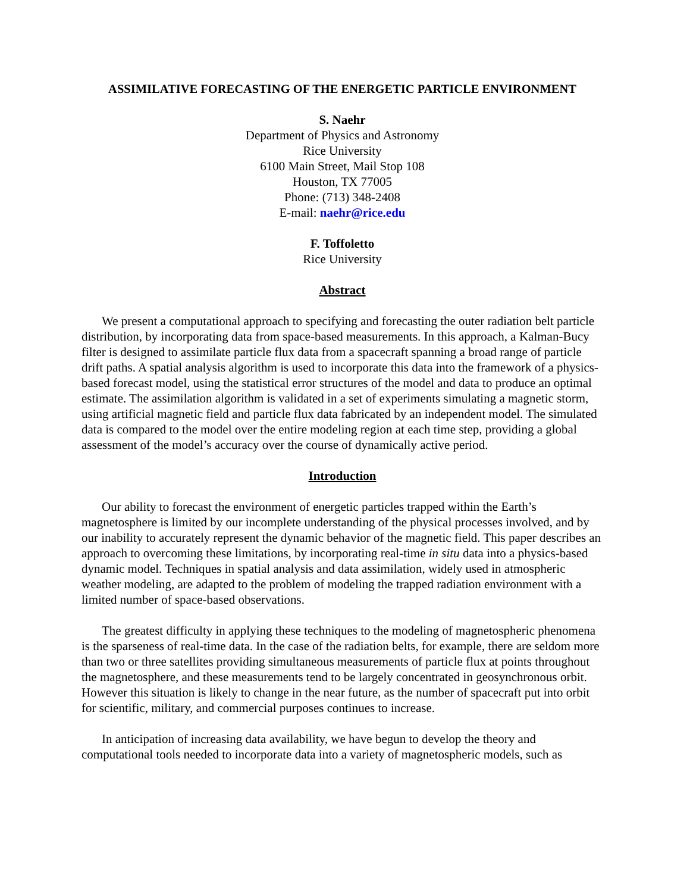ASSIMILATIVE FORECASTING OF THE ENERGETIC PARTICLE ENVIRONMENT
S. Naehr
Department of Physics and Astronomy
Rice University
6100 Main Street, Mail Stop 108
Houston, TX 77005
Phone: (713) 348-2408
E-mail: naehr@rice.edu
F. Toffoletto
Rice University
Abstract
We present a computational approach to specifying and forecasting the outer radiation belt particle distribution, by incorporating data from space-based measurements. In this approach, a Kalman-Bucy filter is designed to assimilate particle flux data from a spacecraft spanning a broad range of particle drift paths. A spatial analysis algorithm is used to incorporate this data into the framework of a physics-based forecast model, using the statistical error structures of the model and data to produce an optimal estimate. The assimilation algorithm is validated in a set of experiments simulating a magnetic storm, using artificial magnetic field and particle flux data fabricated by an independent model. The simulated data is compared to the model over the entire modeling region at each time step, providing a global assessment of the model’s accuracy over the course of dynamically active period.
Introduction
Our ability to forecast the environment of energetic particles trapped within the Earth’s magnetosphere is limited by our incomplete understanding of the physical processes involved, and by our inability to accurately represent the dynamic behavior of the magnetic field. This paper describes an approach to overcoming these limitations, by incorporating real-time in situ data into a physics-based dynamic model. Techniques in spatial analysis and data assimilation, widely used in atmospheric weather modeling, are adapted to the problem of modeling the trapped radiation environment with a limited number of space-based observations.
The greatest difficulty in applying these techniques to the modeling of magnetospheric phenomena is the sparseness of real-time data. In the case of the radiation belts, for example, there are seldom more than two or three satellites providing simultaneous measurements of particle flux at points throughout the magnetosphere, and these measurements tend to be largely concentrated in geosynchronous orbit. However this situation is likely to change in the near future, as the number of spacecraft put into orbit for scientific, military, and commercial purposes continues to increase.
In anticipation of increasing data availability, we have begun to develop the theory and computational tools needed to incorporate data into a variety of magnetospheric models, such as